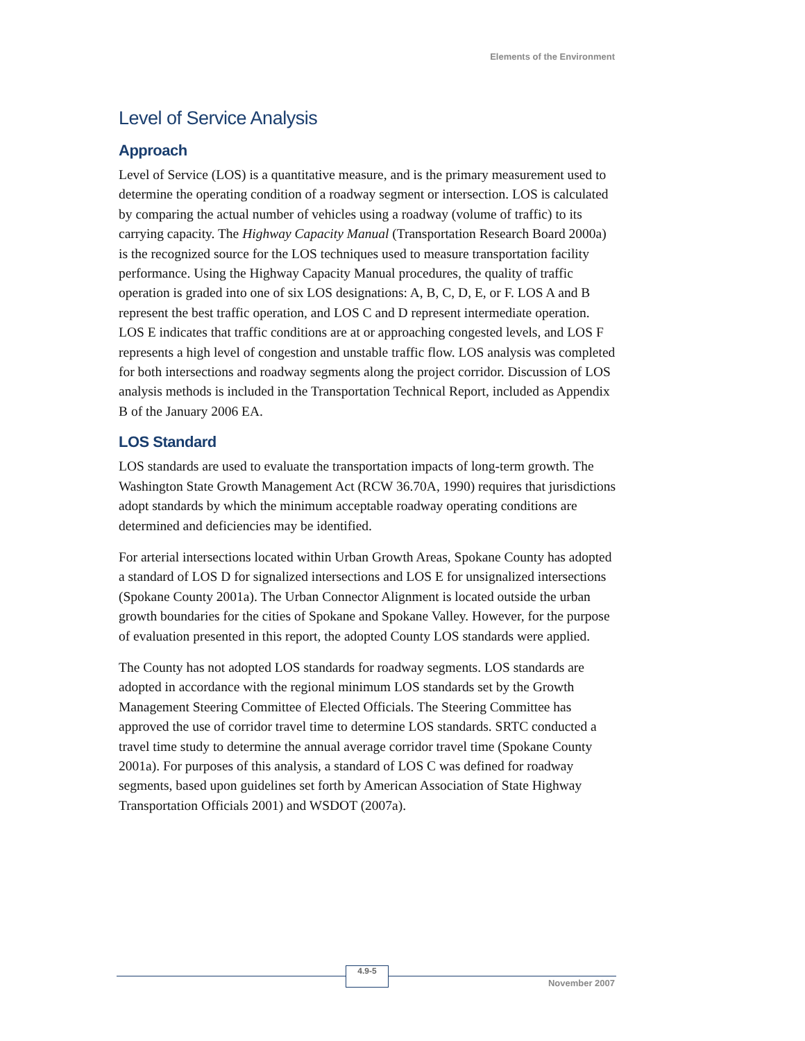Elements of the Environment
Level of Service Analysis
Approach
Level of Service (LOS) is a quantitative measure, and is the primary measurement used to determine the operating condition of a roadway segment or intersection. LOS is calculated by comparing the actual number of vehicles using a roadway (volume of traffic) to its carrying capacity. The Highway Capacity Manual (Transportation Research Board 2000a) is the recognized source for the LOS techniques used to measure transportation facility performance. Using the Highway Capacity Manual procedures, the quality of traffic operation is graded into one of six LOS designations: A, B, C, D, E, or F. LOS A and B represent the best traffic operation, and LOS C and D represent intermediate operation. LOS E indicates that traffic conditions are at or approaching congested levels, and LOS F represents a high level of congestion and unstable traffic flow. LOS analysis was completed for both intersections and roadway segments along the project corridor. Discussion of LOS analysis methods is included in the Transportation Technical Report, included as Appendix B of the January 2006 EA.
LOS Standard
LOS standards are used to evaluate the transportation impacts of long-term growth. The Washington State Growth Management Act (RCW 36.70A, 1990) requires that jurisdictions adopt standards by which the minimum acceptable roadway operating conditions are determined and deficiencies may be identified.
For arterial intersections located within Urban Growth Areas, Spokane County has adopted a standard of LOS D for signalized intersections and LOS E for unsignalized intersections (Spokane County 2001a). The Urban Connector Alignment is located outside the urban growth boundaries for the cities of Spokane and Spokane Valley. However, for the purpose of evaluation presented in this report, the adopted County LOS standards were applied.
The County has not adopted LOS standards for roadway segments. LOS standards are adopted in accordance with the regional minimum LOS standards set by the Growth Management Steering Committee of Elected Officials. The Steering Committee has approved the use of corridor travel time to determine LOS standards. SRTC conducted a travel time study to determine the annual average corridor travel time (Spokane County 2001a). For purposes of this analysis, a standard of LOS C was defined for roadway segments, based upon guidelines set forth by American Association of State Highway Transportation Officials 2001) and WSDOT (2007a).
4.9-5
November 2007